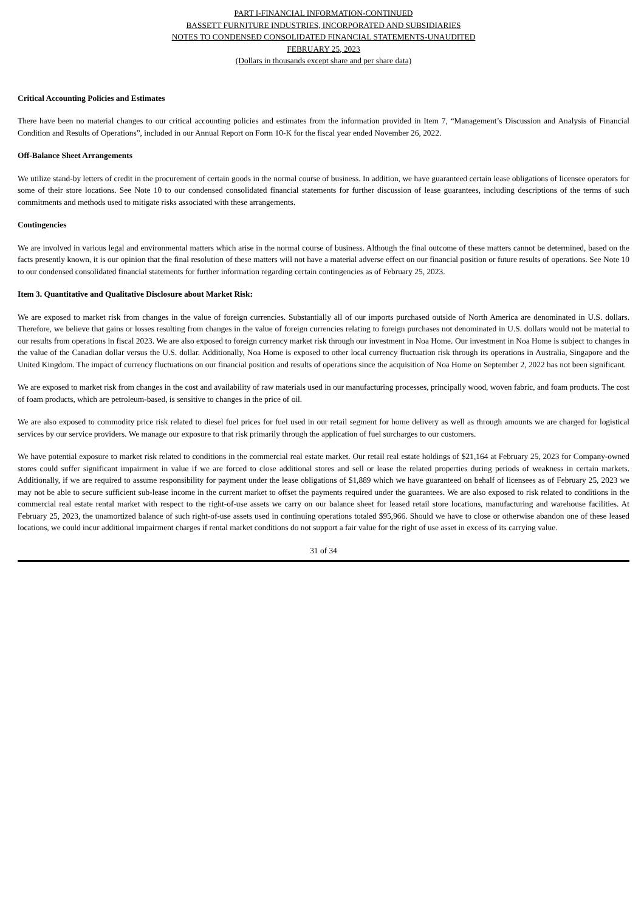PART I-FINANCIAL INFORMATION-CONTINUED
BASSETT FURNITURE INDUSTRIES, INCORPORATED AND SUBSIDIARIES
NOTES TO CONDENSED CONSOLIDATED FINANCIAL STATEMENTS-UNAUDITED
FEBRUARY 25, 2023
(Dollars in thousands except share and per share data)
Critical Accounting Policies and Estimates
There have been no material changes to our critical accounting policies and estimates from the information provided in Item 7, “Management’s Discussion and Analysis of Financial Condition and Results of Operations”, included in our Annual Report on Form 10-K for the fiscal year ended November 26, 2022.
Off-Balance Sheet Arrangements
We utilize stand-by letters of credit in the procurement of certain goods in the normal course of business. In addition, we have guaranteed certain lease obligations of licensee operators for some of their store locations. See Note 10 to our condensed consolidated financial statements for further discussion of lease guarantees, including descriptions of the terms of such commitments and methods used to mitigate risks associated with these arrangements.
Contingencies
We are involved in various legal and environmental matters which arise in the normal course of business. Although the final outcome of these matters cannot be determined, based on the facts presently known, it is our opinion that the final resolution of these matters will not have a material adverse effect on our financial position or future results of operations. See Note 10 to our condensed consolidated financial statements for further information regarding certain contingencies as of February 25, 2023.
Item 3. Quantitative and Qualitative Disclosure about Market Risk:
We are exposed to market risk from changes in the value of foreign currencies. Substantially all of our imports purchased outside of North America are denominated in U.S. dollars. Therefore, we believe that gains or losses resulting from changes in the value of foreign currencies relating to foreign purchases not denominated in U.S. dollars would not be material to our results from operations in fiscal 2023. We are also exposed to foreign currency market risk through our investment in Noa Home. Our investment in Noa Home is subject to changes in the value of the Canadian dollar versus the U.S. dollar. Additionally, Noa Home is exposed to other local currency fluctuation risk through its operations in Australia, Singapore and the United Kingdom. The impact of currency fluctuations on our financial position and results of operations since the acquisition of Noa Home on September 2, 2022 has not been significant.
We are exposed to market risk from changes in the cost and availability of raw materials used in our manufacturing processes, principally wood, woven fabric, and foam products. The cost of foam products, which are petroleum-based, is sensitive to changes in the price of oil.
We are also exposed to commodity price risk related to diesel fuel prices for fuel used in our retail segment for home delivery as well as through amounts we are charged for logistical services by our service providers. We manage our exposure to that risk primarily through the application of fuel surcharges to our customers.
We have potential exposure to market risk related to conditions in the commercial real estate market. Our retail real estate holdings of $21,164 at February 25, 2023 for Company-owned stores could suffer significant impairment in value if we are forced to close additional stores and sell or lease the related properties during periods of weakness in certain markets. Additionally, if we are required to assume responsibility for payment under the lease obligations of $1,889 which we have guaranteed on behalf of licensees as of February 25, 2023 we may not be able to secure sufficient sub-lease income in the current market to offset the payments required under the guarantees. We are also exposed to risk related to conditions in the commercial real estate rental market with respect to the right-of-use assets we carry on our balance sheet for leased retail store locations, manufacturing and warehouse facilities. At February 25, 2023, the unamortized balance of such right-of-use assets used in continuing operations totaled $95,966. Should we have to close or otherwise abandon one of these leased locations, we could incur additional impairment charges if rental market conditions do not support a fair value for the right of use asset in excess of its carrying value.
31 of 34